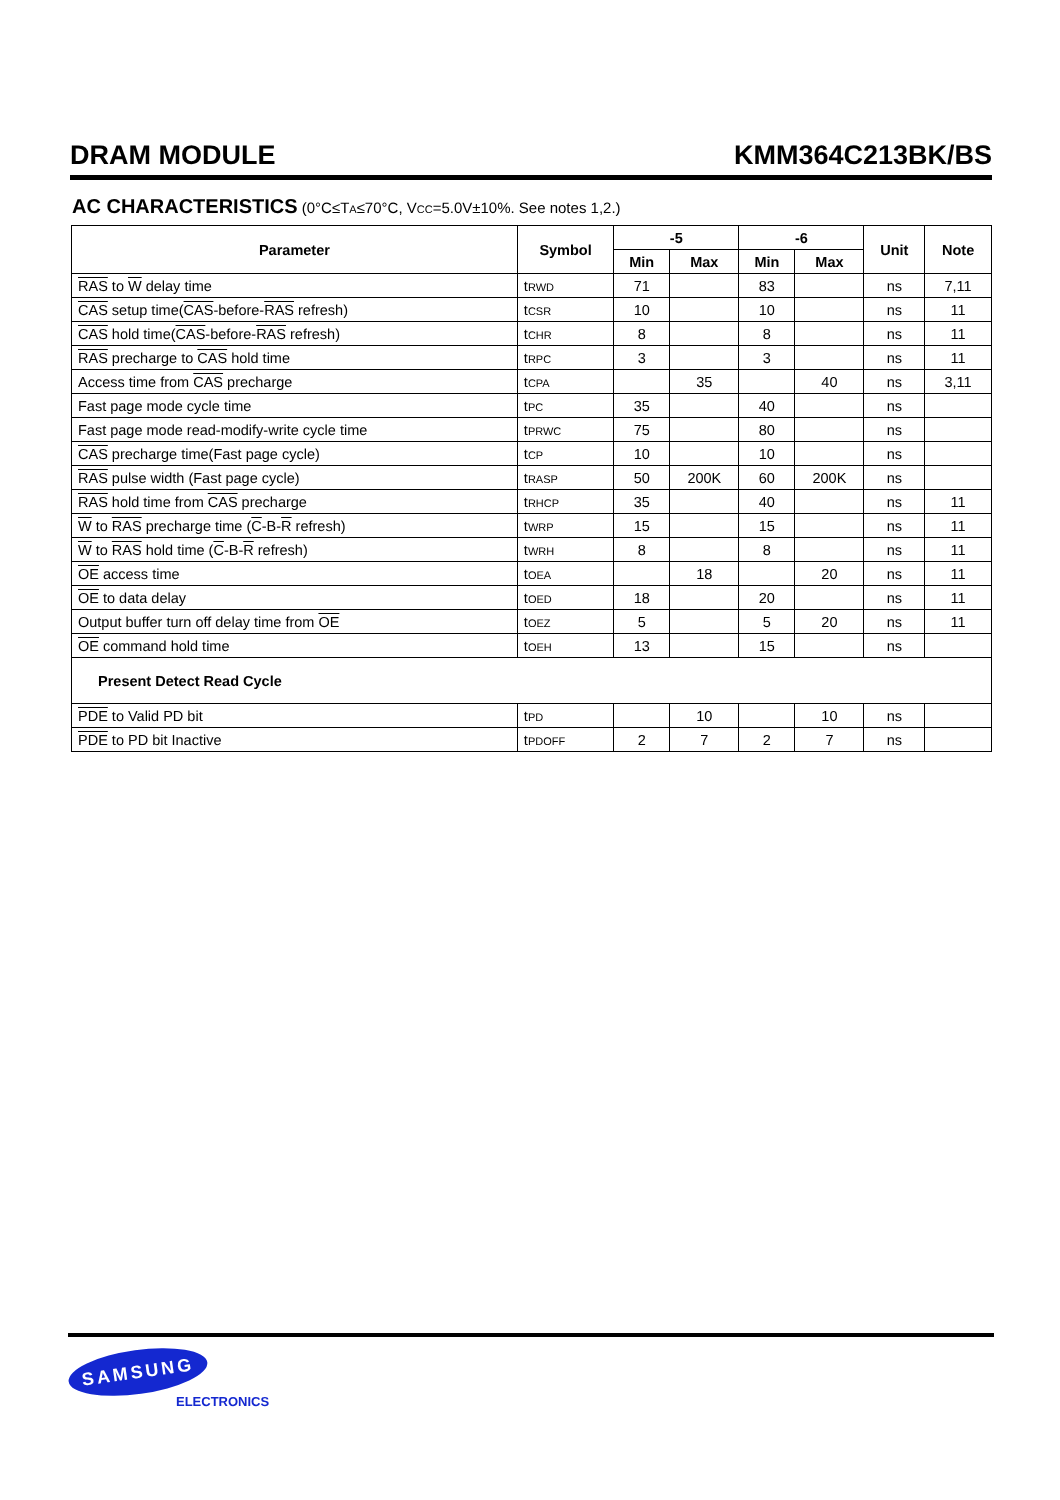DRAM MODULE KMM364C213BK/BS
AC CHARACTERISTICS (0°C≤TA≤70°C, VCC=5.0V±10%. See notes 1,2.)
| Parameter | Symbol | -5 | | -6 | | Unit | Note |
| --- | --- | --- | --- | --- | --- | --- | --- |
| | | Min | Max | Min | Max | | |
| RAS to W delay time | t RWD | 71 | | 83 | | ns | 7,11 |
| CAS setup time( CAS -before- RAS refresh) | t CSR | 10 | | 10 | | ns | 11 |
| CAS hold time( CAS -before- RAS refresh) | t CHR | 8 | | 8 | | ns | 11 |
| RAS precharge to CAS hold time | t RPC | 3 | | 3 | | ns | 11 |
| Access time from CAS precharge | t CPA | | 35 | | 40 | ns | 3,11 |
| Fast page mode cycle time | t PC | 35 | | 40 | | ns | |
| Fast page mode read-modify-write cycle time | t PRWC | 75 | | 80 | | ns | |
| CAS precharge time(Fast page cycle) | t CP | 10 | | 10 | | ns | |
| RAS pulse width (Fast page cycle) | t RASP | 50 | 200K | 60 | 200K | ns | |
| RAS hold time from CAS precharge | t RHCP | 35 | | 40 | | ns | 11 |
| W to RAS precharge time ( C -B- R refresh) | t WRP | 15 | | 15 | | ns | 11 |
| W to RAS hold time ( C -B- R refresh) | t WRH | 8 | | 8 | | ns | 11 |
| OE access time | t OEA | | 18 | | 20 | ns | 11 |
| OE to data delay | t OED | 18 | | 20 | | ns | 11 |
| Output buffer turn off delay time from OE | t OEZ | 5 | | 5 | 20 | ns | 11 |
| OE command hold time | t OEH | 13 | | 15 | | ns | |
| Present Detect Read Cycle | | | | | | | |
| PDE to Valid PD bit | t PD | | 10 | | 10 | ns | |
| PDE to PD bit Inactive | t PDOFF | 2 | 7 | 2 | 7 | ns | |
SAMSUNG
ELECTRONICS